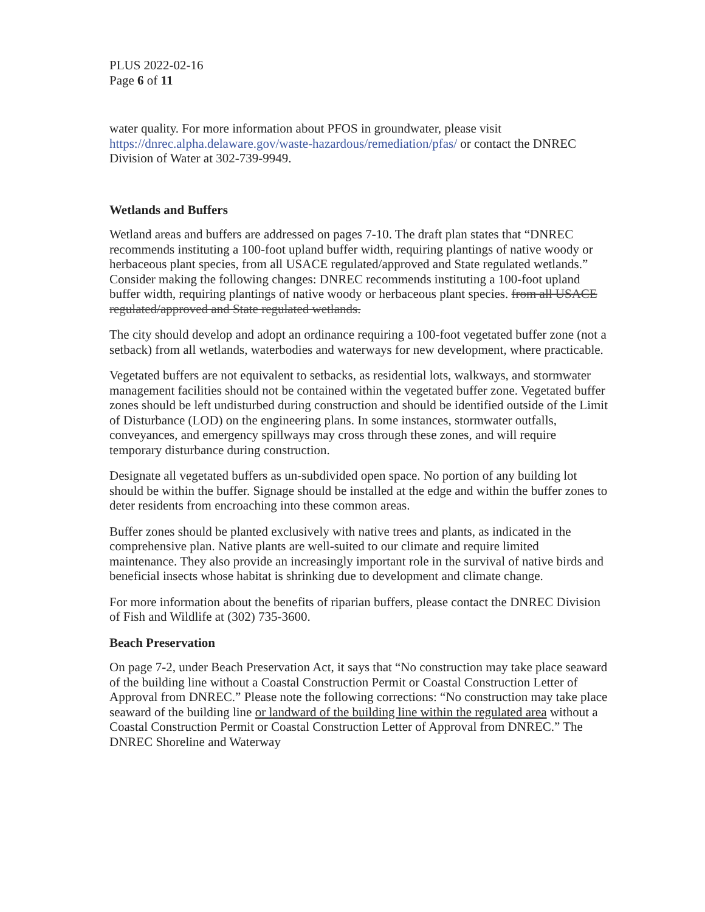PLUS 2022-02-16
Page 6 of 11
water quality. For more information about PFOS in groundwater, please visit https://dnrec.alpha.delaware.gov/waste-hazardous/remediation/pfas/ or contact the DNREC Division of Water at 302-739-9949.
Wetlands and Buffers
Wetland areas and buffers are addressed on pages 7-10. The draft plan states that “DNREC recommends instituting a 100-foot upland buffer width, requiring plantings of native woody or herbaceous plant species, from all USACE regulated/approved and State regulated wetlands.” Consider making the following changes: DNREC recommends instituting a 100-foot upland buffer width, requiring plantings of native woody or herbaceous plant species. from all USACE regulated/approved and State regulated wetlands.
The city should develop and adopt an ordinance requiring a 100-foot vegetated buffer zone (not a setback) from all wetlands, waterbodies and waterways for new development, where practicable.
Vegetated buffers are not equivalent to setbacks, as residential lots, walkways, and stormwater management facilities should not be contained within the vegetated buffer zone. Vegetated buffer zones should be left undisturbed during construction and should be identified outside of the Limit of Disturbance (LOD) on the engineering plans. In some instances, stormwater outfalls, conveyances, and emergency spillways may cross through these zones, and will require temporary disturbance during construction.
Designate all vegetated buffers as un-subdivided open space. No portion of any building lot should be within the buffer. Signage should be installed at the edge and within the buffer zones to deter residents from encroaching into these common areas.
Buffer zones should be planted exclusively with native trees and plants, as indicated in the comprehensive plan. Native plants are well-suited to our climate and require limited maintenance. They also provide an increasingly important role in the survival of native birds and beneficial insects whose habitat is shrinking due to development and climate change.
For more information about the benefits of riparian buffers, please contact the DNREC Division of Fish and Wildlife at (302) 735-3600.
Beach Preservation
On page 7-2, under Beach Preservation Act, it says that “No construction may take place seaward of the building line without a Coastal Construction Permit or Coastal Construction Letter of Approval from DNREC.” Please note the following corrections: “No construction may take place seaward of the building line or landward of the building line within the regulated area without a Coastal Construction Permit or Coastal Construction Letter of Approval from DNREC.” The DNREC Shoreline and Waterway